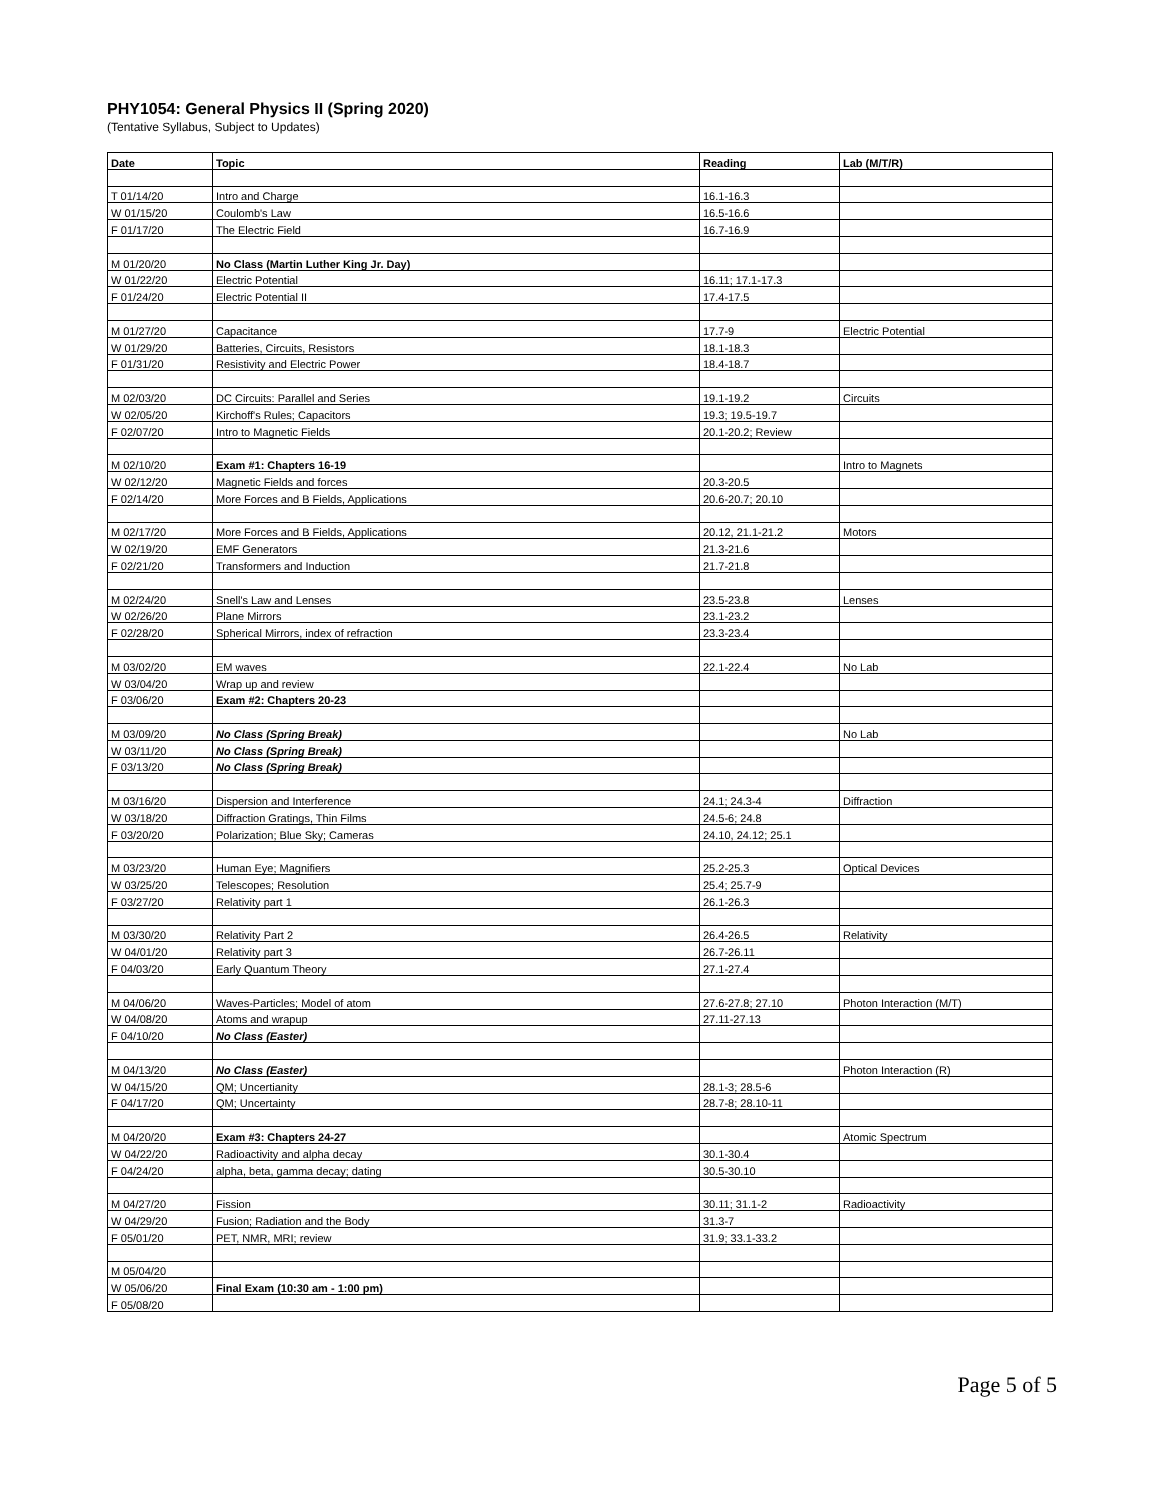PHY1054: General Physics II (Spring 2020)
(Tentative Syllabus, Subject to Updates)
| Date | Topic | Reading | Lab (M/T/R) |
| --- | --- | --- | --- |
| T 01/14/20 | Intro and Charge | 16.1-16.3 | |
| W 01/15/20 | Coulomb's Law | 16.5-16.6 | |
| F 01/17/20 | The Electric Field | 16.7-16.9 | |
| M 01/20/20 | No Class (Martin Luther King Jr. Day) | | |
| W 01/22/20 | Electric Potential | 16.11; 17.1-17.3 | |
| F 01/24/20 | Electric Potential II | 17.4-17.5 | |
| M 01/27/20 | Capacitance | 17.7-9 | Electric Potential |
| W 01/29/20 | Batteries, Circuits, Resistors | 18.1-18.3 | |
| F 01/31/20 | Resistivity and Electric Power | 18.4-18.7 | |
| M 02/03/20 | DC Circuits: Parallel and Series | 19.1-19.2 | Circuits |
| W 02/05/20 | Kirchoff's Rules; Capacitors | 19.3; 19.5-19.7 | |
| F 02/07/20 | Intro to Magnetic Fields | 20.1-20.2; Review | |
| M 02/10/20 | Exam #1: Chapters 16-19 | | Intro to Magnets |
| W 02/12/20 | Magnetic Fields and forces | 20.3-20.5 | |
| F 02/14/20 | More Forces and B Fields, Applications | 20.6-20.7; 20.10 | |
| M 02/17/20 | More Forces and B Fields, Applications | 20.12, 21.1-21.2 | Motors |
| W 02/19/20 | EMF Generators | 21.3-21.6 | |
| F 02/21/20 | Transformers and Induction | 21.7-21.8 | |
| M 02/24/20 | Snell's Law and Lenses | 23.5-23.8 | Lenses |
| W 02/26/20 | Plane Mirrors | 23.1-23.2 | |
| F 02/28/20 | Spherical Mirrors, index of refraction | 23.3-23.4 | |
| M 03/02/20 | EM waves | 22.1-22.4 | No Lab |
| W 03/04/20 | Wrap up and review | | |
| F 03/06/20 | Exam #2: Chapters 20-23 | | |
| M 03/09/20 | No Class (Spring Break) | | No Lab |
| W 03/11/20 | No Class (Spring Break) | | |
| F 03/13/20 | No Class (Spring Break) | | |
| M 03/16/20 | Dispersion and Interference | 24.1; 24.3-4 | Diffraction |
| W 03/18/20 | Diffraction Gratings, Thin Films | 24.5-6; 24.8 | |
| F 03/20/20 | Polarization; Blue Sky; Cameras | 24.10, 24.12; 25.1 | |
| M 03/23/20 | Human Eye; Magnifiers | 25.2-25.3 | Optical Devices |
| W 03/25/20 | Telescopes; Resolution | 25.4; 25.7-9 | |
| F 03/27/20 | Relativity part 1 | 26.1-26.3 | |
| M 03/30/20 | Relativity Part 2 | 26.4-26.5 | Relativity |
| W 04/01/20 | Relativity part 3 | 26.7-26.11 | |
| F 04/03/20 | Early Quantum Theory | 27.1-27.4 | |
| M 04/06/20 | Waves-Particles; Model of atom | 27.6-27.8; 27.10 | Photon Interaction (M/T) |
| W 04/08/20 | Atoms and wrapup | 27.11-27.13 | |
| F 04/10/20 | No Class (Easter) | | |
| M 04/13/20 | No Class (Easter) | | Photon Interaction (R) |
| W 04/15/20 | QM; Uncertianity | 28.1-3; 28.5-6 | |
| F 04/17/20 | QM; Uncertainty | 28.7-8; 28.10-11 | |
| M 04/20/20 | Exam #3: Chapters 24-27 | | Atomic Spectrum |
| W 04/22/20 | Radioactivity and alpha decay | 30.1-30.4 | |
| F 04/24/20 | alpha, beta, gamma decay; dating | 30.5-30.10 | |
| M 04/27/20 | Fission | 30.11; 31.1-2 | Radioactivity |
| W 04/29/20 | Fusion; Radiation and the Body | 31.3-7 | |
| F 05/01/20 | PET, NMR, MRI; review | 31.9; 33.1-33.2 | |
| M 05/04/20 | | | |
| W 05/06/20 | Final Exam (10:30 am - 1:00 pm) | | |
| F 05/08/20 | | | |
Page 5 of 5